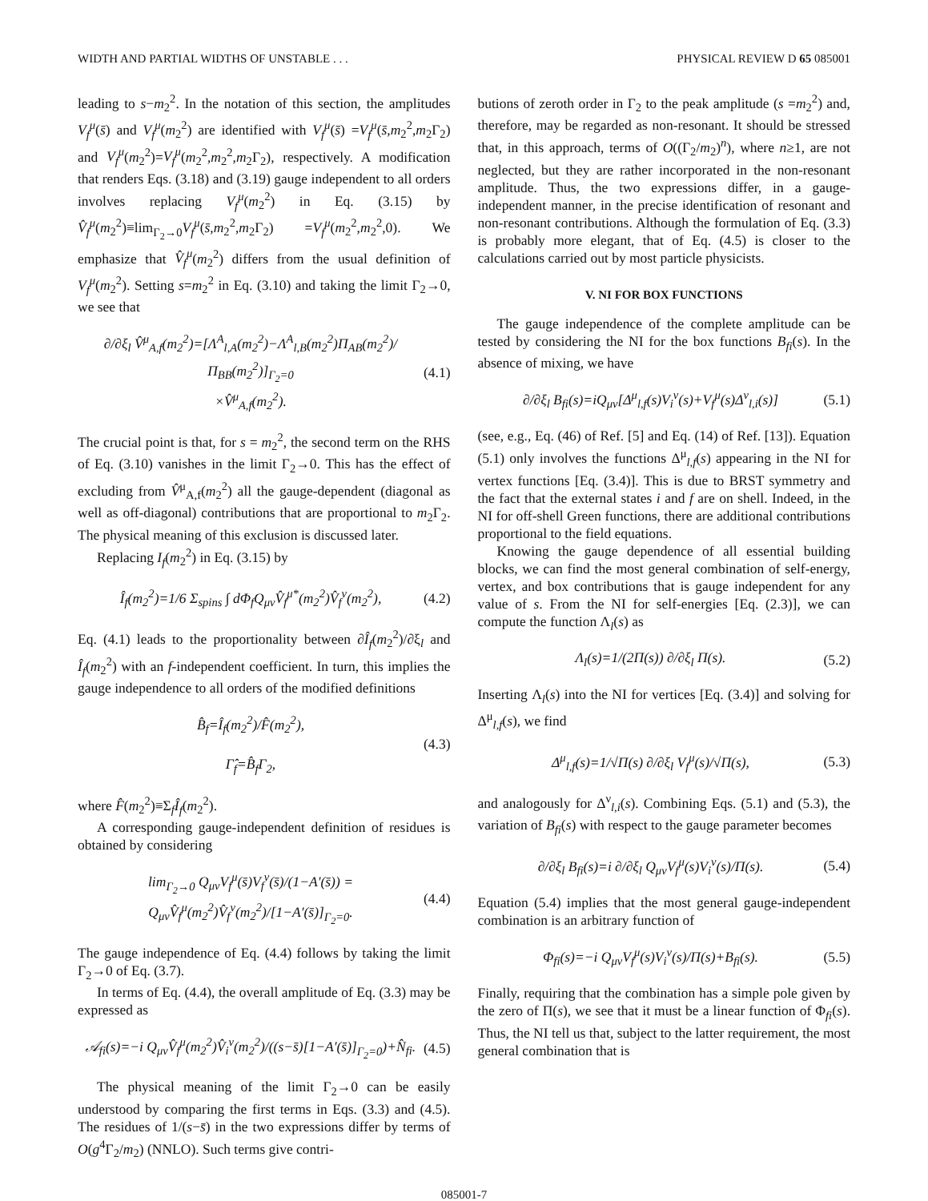WIDTH AND PARTIAL WIDTHS OF UNSTABLE . . . PHYSICAL REVIEW D 65 085001
leading to s−m<sub>2</sub><sup>2</sup>. In the notation of this section, the amplitudes V<sub>f</sub><sup>μ</sup>(s̄) and V<sub>f</sub><sup>μ</sup>(m<sub>2</sub><sup>2</sup>) are identified with V<sub>f</sub><sup>μ</sup>(s̄) =V<sub>f</sub><sup>μ</sup>(s̄,m<sub>2</sub><sup>2</sup>,m<sub>2</sub>Γ<sub>2</sub>) and V<sub>f</sub><sup>μ</sup>(m<sub>2</sub><sup>2</sup>)=V<sub>f</sub><sup>μ</sup>(m<sub>2</sub><sup>2</sup>,m<sub>2</sub><sup>2</sup>,m<sub>2</sub>Γ<sub>2</sub>), respectively. A modification that renders Eqs. (3.18) and (3.19) gauge independent to all orders involves replacing V<sub>f</sub><sup>μ</sup>(m<sub>2</sub><sup>2</sup>) in Eq. (3.15) by V̂<sub>f</sub><sup>μ</sup>(m<sub>2</sub><sup>2</sup>)≡lim<sub>Γ<sub>2</sub>→0</sub>V<sub>f</sub><sup>μ</sup>(s̄,m<sub>2</sub><sup>2</sup>,m<sub>2</sub>Γ<sub>2</sub>) =V<sub>f</sub><sup>μ</sup>(m<sub>2</sub><sup>2</sup>,m<sub>2</sub><sup>2</sup>,0). We emphasize that V̂<sub>f</sub><sup>μ</sup>(m<sub>2</sub><sup>2</sup>) differs from the usual definition of V<sub>f</sub><sup>μ</sup>(m<sub>2</sub><sup>2</sup>). Setting s=m<sub>2</sub><sup>2</sup> in Eq. (3.10) and taking the limit Γ<sub>2</sub>→0, we see that
∂/∂ξ<sub>l</sub> V̂<sup>μ</sup><sub>A,f</sub>(m<sub>2</sub><sup>2</sup>)=[Λ<sup>A</sup><sub>l,A</sub>(m<sub>2</sub><sup>2</sup>)−Λ<sup>A</sup><sub>l,B</sub>(m<sub>2</sub><sup>2</sup>)Π<sub>AB</sub>(m<sub>2</sub><sup>2</sup>)/Π<sub>BB</sub>(m<sub>2</sub><sup>2</sup>)]<sub>Γ<sub>2</sub>=0</sub>
×V̂<sup>μ</sup><sub>A,f</sub>(m<sub>2</sub><sup>2</sup>). (4.1)
The crucial point is that, for s = m<sub>2</sub><sup>2</sup>, the second term on the RHS of Eq. (3.10) vanishes in the limit Γ<sub>2</sub>→0. This has the effect of excluding from V̂<sup>μ</sup><sub>A,f</sub>(m<sub>2</sub><sup>2</sup>) all the gauge-dependent (diagonal as well as off-diagonal) contributions that are proportional to m<sub>2</sub>Γ<sub>2</sub>. The physical meaning of this exclusion is discussed later.
Replacing I<sub>f</sub>(m<sub>2</sub><sup>2</sup>) in Eq. (3.15) by
Î<sub>f</sub>(m<sub>2</sub><sup>2</sup>)=1/6 Σ<sub>spins</sub> ∫ dΦ<sub>f</sub>Q<sub>μν</sub>V̂<sub>f</sub><sup>μ*</sup>(m<sub>2</sub><sup>2</sup>)V̂<sub>f</sub><sup>ν</sup>(m<sub>2</sub><sup>2</sup>), (4.2)
Eq. (4.1) leads to the proportionality between ∂Î<sub>f</sub>(m<sub>2</sub><sup>2</sup>)/∂ξ<sub>l</sub> and Î<sub>f</sub>(m<sub>2</sub><sup>2</sup>) with an f-independent coefficient. In turn, this implies the gauge independence to all orders of the modified definitions
B̂<sub>f</sub>=Î<sub>f</sub>(m<sub>2</sub><sup>2</sup>)/F̂(m<sub>2</sub><sup>2</sup>),
Γ̂<sub>f</sub>=B̂<sub>f</sub>Γ<sub>2</sub>, (4.3)
where F̂(m<sub>2</sub><sup>2</sup>)≡Σ<sub>f</sub>Î<sub>f</sub>(m<sub>2</sub><sup>2</sup>).
A corresponding gauge-independent definition of residues is obtained by considering
lim<sub>Γ<sub>2</sub>→0</sub> Q<sub>μν</sub>V<sub>f</sub><sup>μ</sup>(s̄)V<sub>f</sub><sup>ν</sup>(s̄)/(1−A′(s̄)) = Q<sub>μν</sub>V̂<sub>f</sub><sup>μ</sup>(m<sub>2</sub><sup>2</sup>)V̂<sub>f</sub><sup>ν</sup>(m<sub>2</sub><sup>2</sup>)/[1−A′(s̄)]<sub>Γ<sub>2</sub>=0</sub>. (4.4)
The gauge independence of Eq. (4.4) follows by taking the limit Γ<sub>2</sub>→0 of Eq. (3.7).
In terms of Eq. (4.4), the overall amplitude of Eq. (3.3) may be expressed as
𝒜<sub>fi</sub>(s)=−i Q<sub>μν</sub>V̂<sub>f</sub><sup>μ</sup>(m<sub>2</sub><sup>2</sup>)V̂<sub>i</sub><sup>ν</sup>(m<sub>2</sub><sup>2</sup>)/((s−s̄)[1−A′(s̄)]<sub>Γ<sub>2</sub>=0</sub>)+N̂<sub>fi</sub>. (4.5)
The physical meaning of the limit Γ<sub>2</sub>→0 can be easily understood by comparing the first terms in Eqs. (3.3) and (4.5). The residues of 1/(s−s̄) in the two expressions differ by terms of O(g<sup>4</sup>Γ<sub>2</sub>/m<sub>2</sub>) (NNLO). Such terms give contri-
butions of zeroth order in Γ<sub>2</sub> to the peak amplitude (s =m<sub>2</sub><sup>2</sup>) and, therefore, may be regarded as non-resonant. It should be stressed that, in this approach, terms of O((Γ<sub>2</sub>/m<sub>2</sub>)<sup>n</sup>), where n≥1, are not neglected, but they are rather incorporated in the non-resonant amplitude. Thus, the two expressions differ, in a gauge-independent manner, in the precise identification of resonant and non-resonant contributions. Although the formulation of Eq. (3.3) is probably more elegant, that of Eq. (4.5) is closer to the calculations carried out by most particle physicists.
V. NI FOR BOX FUNCTIONS
The gauge independence of the complete amplitude can be tested by considering the NI for the box functions B<sub>fi</sub>(s). In the absence of mixing, we have
∂/∂ξ<sub>l</sub> B<sub>fi</sub>(s)=iQ<sub>μν</sub>[Δ<sup>μ</sup><sub>l,f</sub>(s)V<sub>i</sub><sup>ν</sup>(s)+V<sub>f</sub><sup>μ</sup>(s)Δ<sup>ν</sup><sub>l,i</sub>(s)] (5.1)
(see, e.g., Eq. (46) of Ref. [5] and Eq. (14) of Ref. [13]). Equation (5.1) only involves the functions Δ<sup>μ</sup><sub>l,f</sub>(s) appearing in the NI for vertex functions [Eq. (3.4)]. This is due to BRST symmetry and the fact that the external states i and f are on shell. Indeed, in the NI for off-shell Green functions, there are additional contributions proportional to the field equations.
Knowing the gauge dependence of all essential building blocks, we can find the most general combination of self-energy, vertex, and box contributions that is gauge independent for any value of s. From the NI for self-energies [Eq. (2.3)], we can compute the function Λ<sub>l</sub>(s) as
Λ<sub>l</sub>(s)=1/(2Π(s)) ∂/∂ξ<sub>l</sub> Π(s). (5.2)
Inserting Λ<sub>l</sub>(s) into the NI for vertices [Eq. (3.4)] and solving for Δ<sup>μ</sup><sub>l,f</sub>(s), we find
Δ<sup>μ</sup><sub>l,f</sub>(s)=1/√Π(s) ∂/∂ξ<sub>l</sub> V<sub>f</sub><sup>μ</sup>(s)/√Π(s), (5.3)
and analogously for Δ<sup>ν</sup><sub>l,i</sub>(s). Combining Eqs. (5.1) and (5.3), the variation of B<sub>fi</sub>(s) with respect to the gauge parameter becomes
∂/∂ξ<sub>l</sub> B<sub>fi</sub>(s)=i ∂/∂ξ<sub>l</sub> Q<sub>μν</sub>V<sub>f</sub><sup>μ</sup>(s)V<sub>i</sub><sup>ν</sup>(s)/Π(s). (5.4)
Equation (5.4) implies that the most general gauge-independent combination is an arbitrary function of
Φ<sub>fi</sub>(s)=−i Q<sub>μν</sub>V<sub>f</sub><sup>μ</sup>(s)V<sub>i</sub><sup>ν</sup>(s)/Π(s)+B<sub>fi</sub>(s). (5.5)
Finally, requiring that the combination has a simple pole given by the zero of Π(s), we see that it must be a linear function of Φ<sub>fi</sub>(s). Thus, the NI tell us that, subject to the latter requirement, the most general combination that is
085001-7